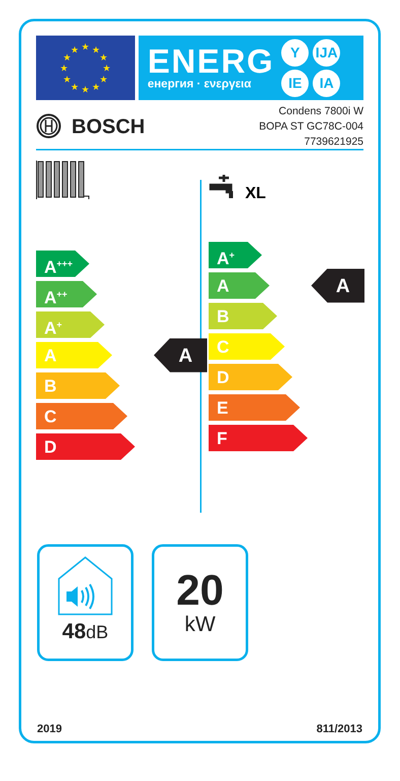★
★
★
★
★
★
★
★
★
★
★
★
ENERG
енергия · ενεργεια
Y IJA IE IA
BOSCH
Condens 7800i W
BOPA ST GC78C-004
7739621925
A<sup>+++</sup>
A<sup>++</sup>
A<sup>+</sup>
A
A
B
C
D
XL
A<sup>+</sup>
A
A
B
C
D
E
F
48dB
20
kW
2019 811/2013